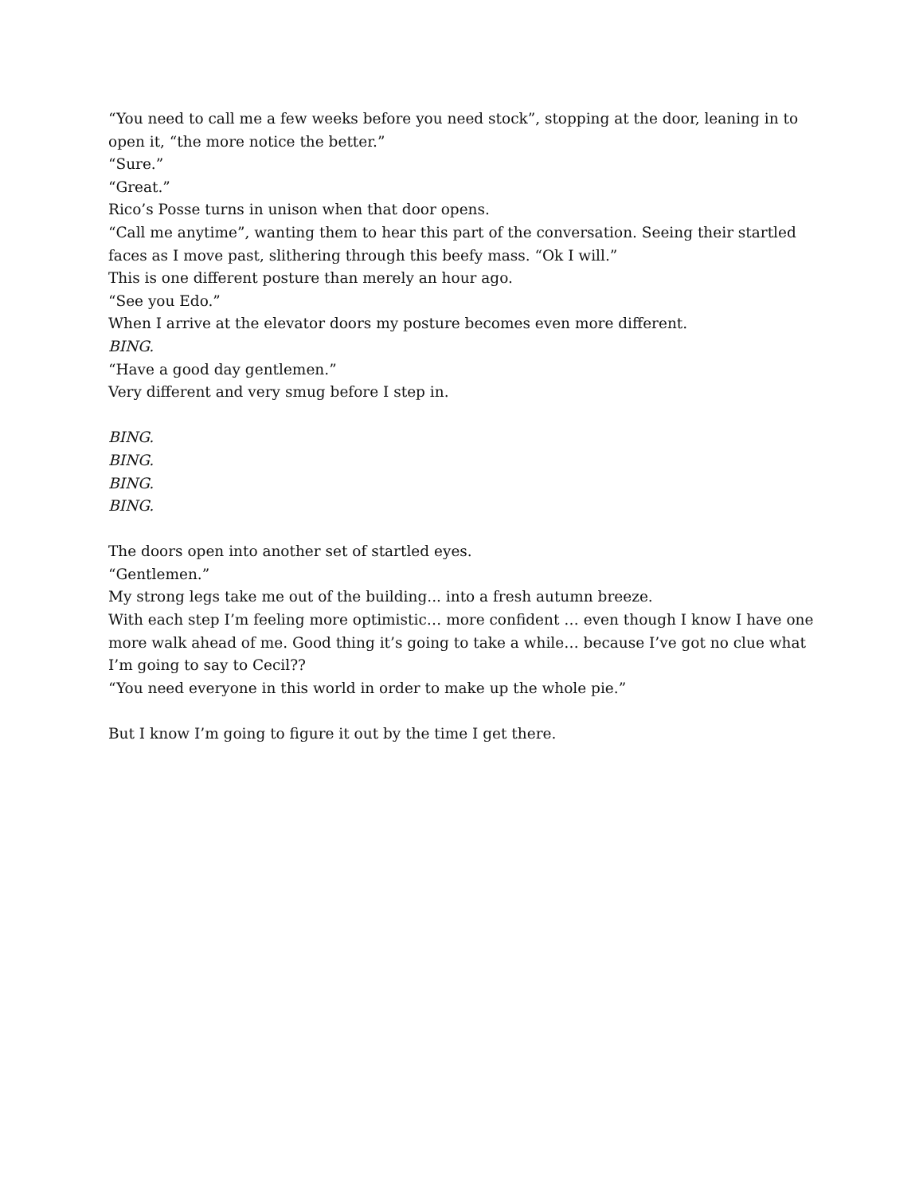“You need to call me a few weeks before you need stock”, stopping at the door, leaning in to open it, “the more notice the better.”
“Sure.”
“Great.”
Rico’s Posse turns in unison when that door opens.
“Call me anytime”, wanting them to hear this part of the conversation. Seeing their startled faces as I move past, slithering through this beefy mass. “Ok I will.”
This is one different posture than merely an hour ago.
“See you Edo.”
When I arrive at the elevator doors my posture becomes even more different.
BING.
“Have a good day gentlemen.”
Very different and very smug before I step in.
BING.
BING.
BING.
BING.
The doors open into another set of startled eyes.
“Gentlemen.”
My strong legs take me out of the building... into a fresh autumn breeze.
With each step I’m feeling more optimistic… more confident … even though I know I have one more walk ahead of me. Good thing it’s going to take a while… because I’ve got no clue what I’m going to say to Cecil??
“You need everyone in this world in order to make up the whole pie.”
But I know I’m going to figure it out by the time I get there.